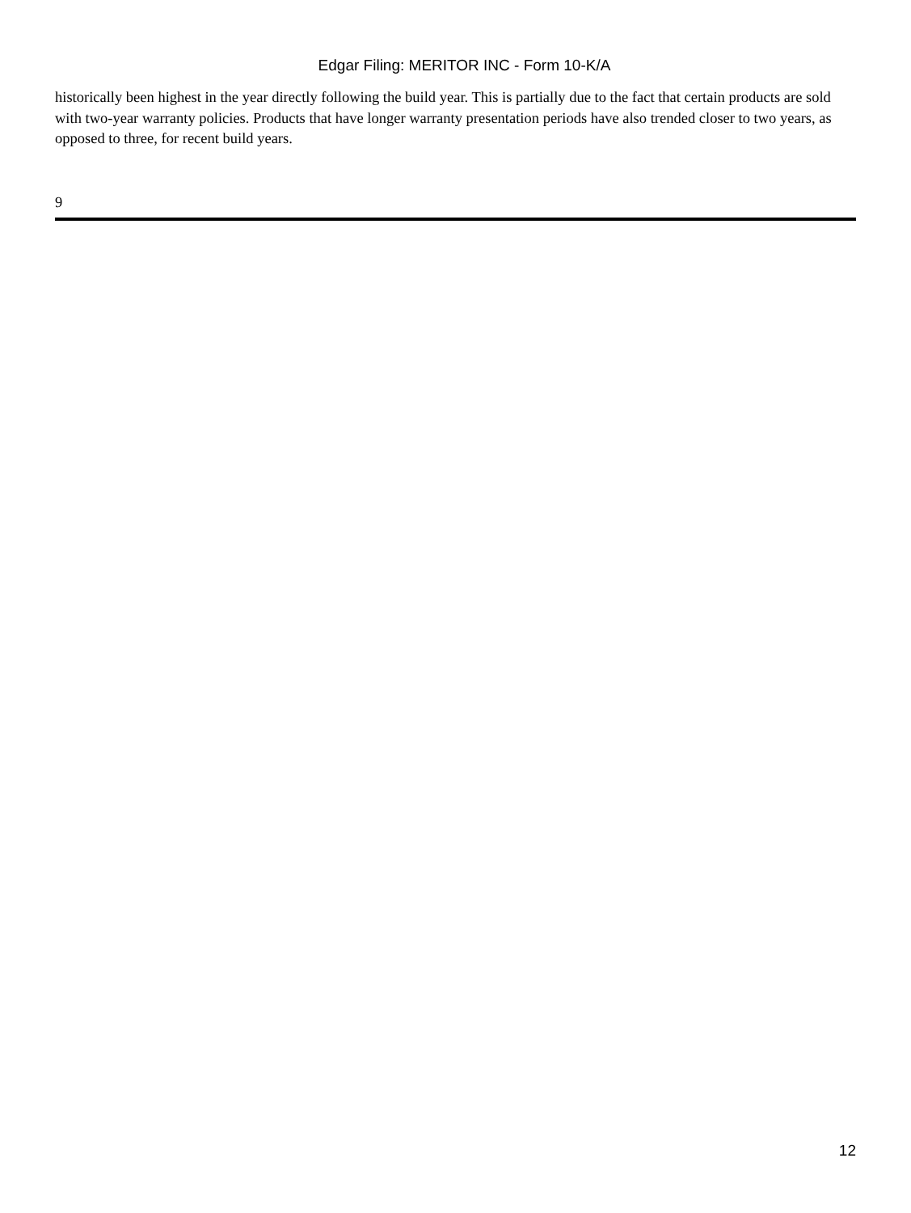Edgar Filing: MERITOR INC - Form 10-K/A
historically been highest in the year directly following the build year. This is partially due to the fact that certain products are sold with two-year warranty policies. Products that have longer warranty presentation periods have also trended closer to two years, as opposed to three, for recent build years.
9
12